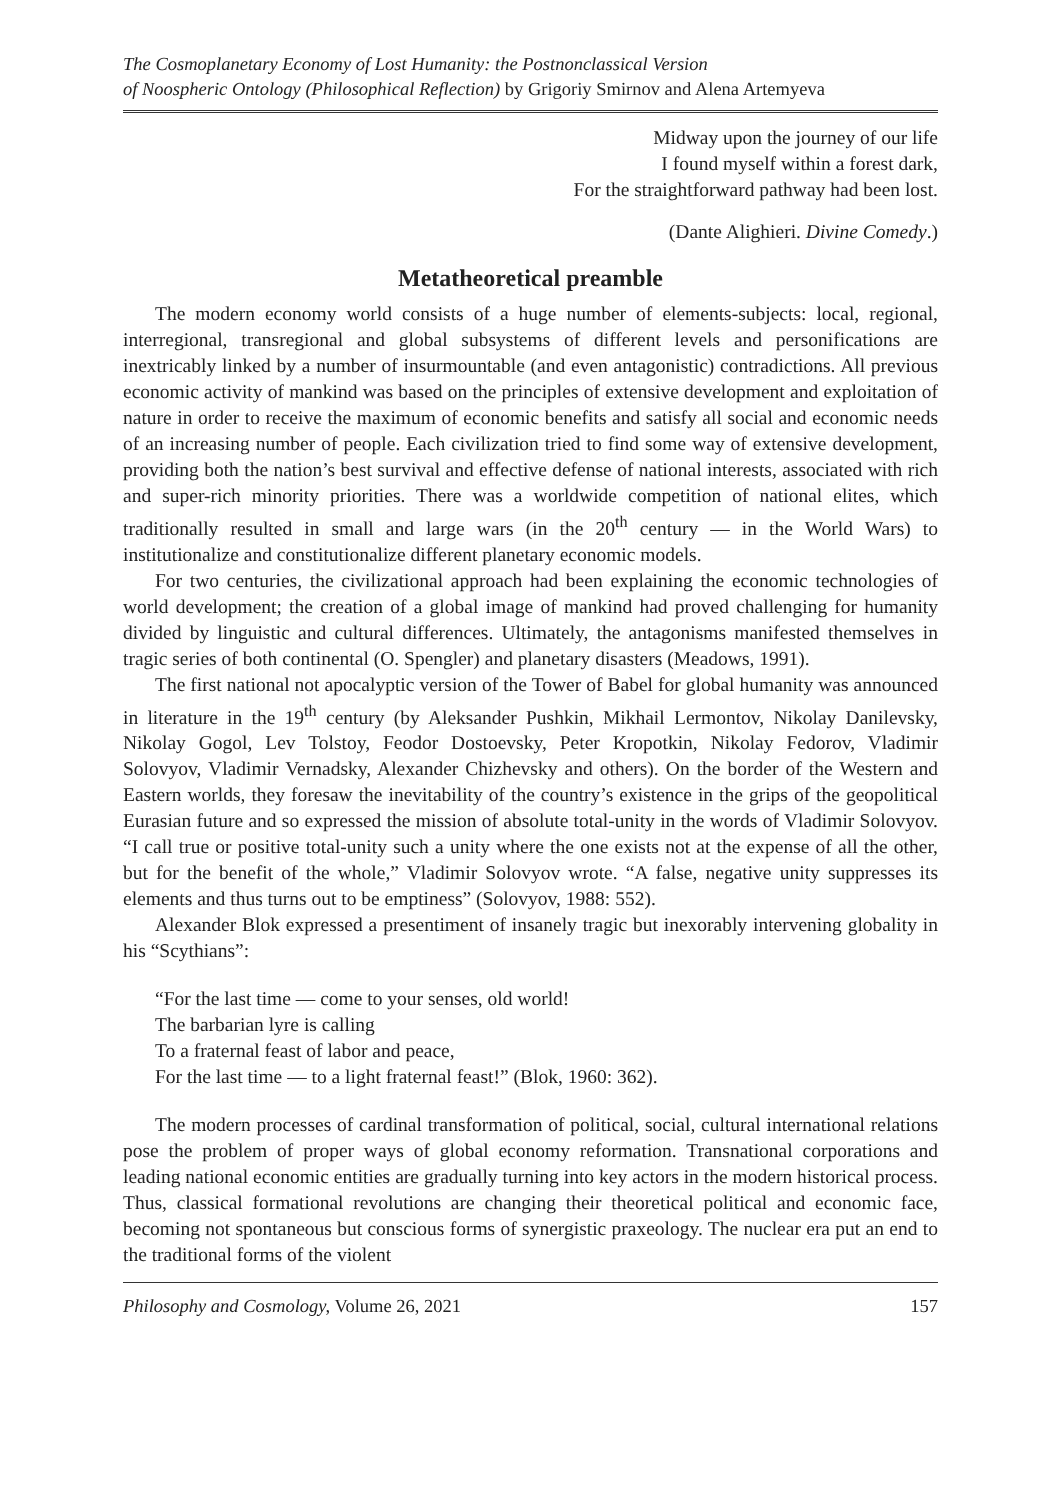The Cosmoplanetary Economy of Lost Humanity: the Postnonclassical Version
of Noospheric Ontology (Philosophical Reflection) by Grigoriy Smirnov and Alena Artemyeva
Midway upon the journey of our life
I found myself within a forest dark,
For the straightforward pathway had been lost.
(Dante Alighieri. Divine Comedy.)
Metatheoretical preamble
The modern economy world consists of a huge number of elements-subjects: local, regional, interregional, transregional and global subsystems of different levels and personifications are inextricably linked by a number of insurmountable (and even antagonistic) contradictions. All previous economic activity of mankind was based on the principles of extensive development and exploitation of nature in order to receive the maximum of economic benefits and satisfy all social and economic needs of an increasing number of people. Each civilization tried to find some way of extensive development, providing both the nation’s best survival and effective defense of national interests, associated with rich and super-rich minority priorities. There was a worldwide competition of national elites, which traditionally resulted in small and large wars (in the 20<sup>th</sup> century — in the World Wars) to institutionalize and constitutionalize different planetary economic models.
For two centuries, the civilizational approach had been explaining the economic technologies of world development; the creation of a global image of mankind had proved challenging for humanity divided by linguistic and cultural differences. Ultimately, the antagonisms manifested themselves in tragic series of both continental (O. Spengler) and planetary disasters (Meadows, 1991).
The first national not apocalyptic version of the Tower of Babel for global humanity was announced in literature in the 19<sup>th</sup> century (by Aleksander Pushkin, Mikhail Lermontov, Nikolay Danilevsky, Nikolay Gogol, Lev Tolstoy, Feodor Dostoevsky, Peter Kropotkin, Nikolay Fedorov, Vladimir Solovyov, Vladimir Vernadsky, Alexander Chizhevsky and others). On the border of the Western and Eastern worlds, they foresaw the inevitability of the country’s existence in the grips of the geopolitical Eurasian future and so expressed the mission of absolute total-unity in the words of Vladimir Solovyov. “I call true or positive total-unity such a unity where the one exists not at the expense of all the other, but for the benefit of the whole,” Vladimir Solovyov wrote. “A false, negative unity suppresses its elements and thus turns out to be emptiness” (Solovyov, 1988: 552).
Alexander Blok expressed a presentiment of insanely tragic but inexorably intervening globality in his “Scythians”:
“For the last time — come to your senses, old world!
The barbarian lyre is calling
To a fraternal feast of labor and peace,
For the last time — to a light fraternal feast!” (Blok, 1960: 362).
The modern processes of cardinal transformation of political, social, cultural international relations pose the problem of proper ways of global economy reformation. Transnational corporations and leading national economic entities are gradually turning into key actors in the modern historical process. Thus, classical formational revolutions are changing their theoretical political and economic face, becoming not spontaneous but conscious forms of synergistic praxeology. The nuclear era put an end to the traditional forms of the violent
Philosophy and Cosmology, Volume 26, 2021 157